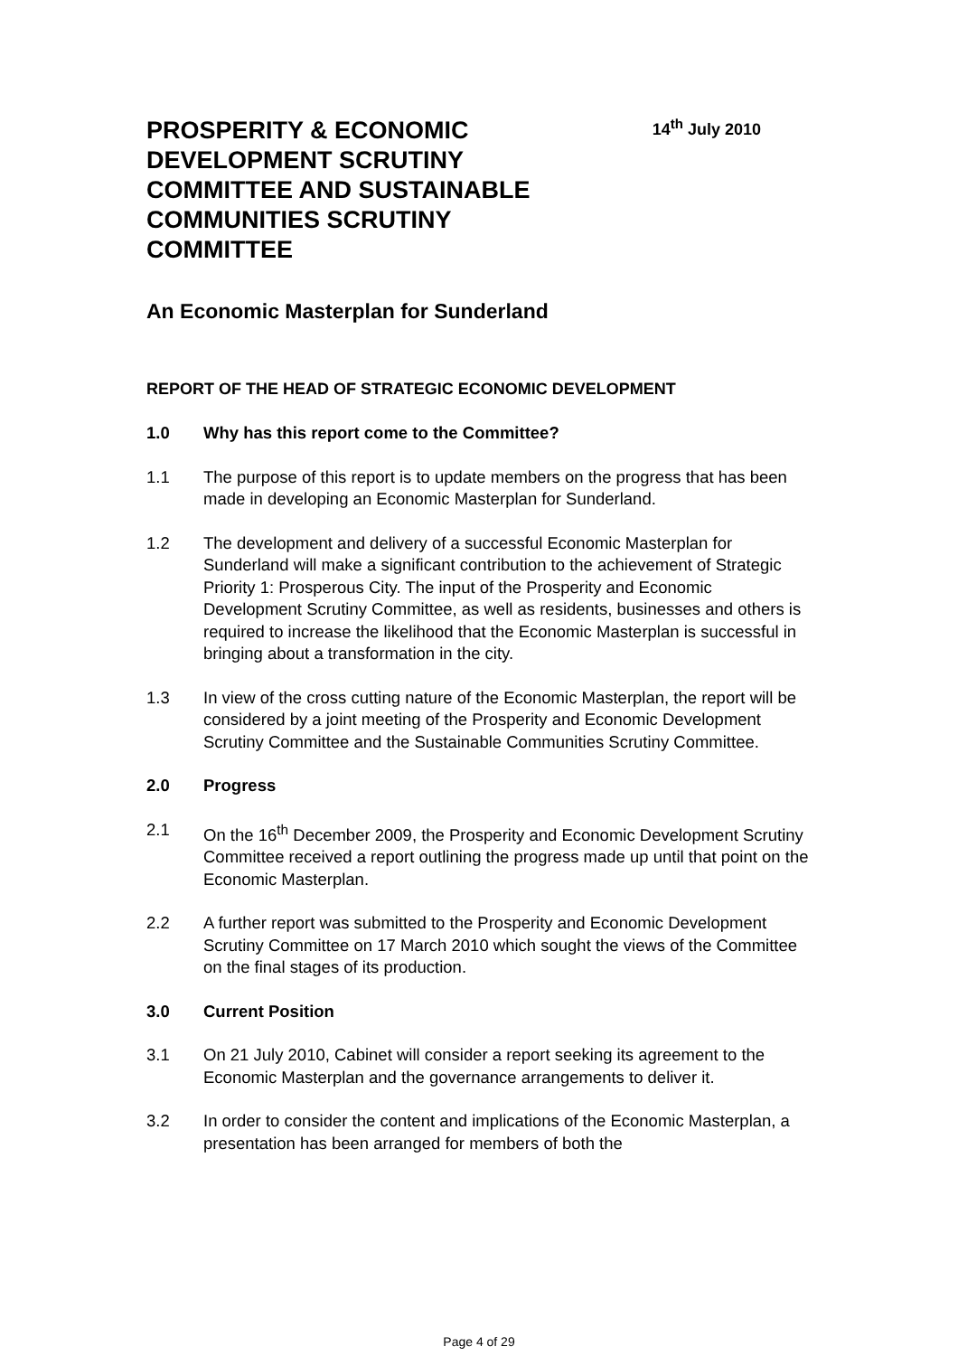PROSPERITY & ECONOMIC DEVELOPMENT SCRUTINY COMMITTEE AND SUSTAINABLE COMMUNITIES SCRUTINY COMMITTEE
14<sup>th</sup> July 2010
An Economic Masterplan for Sunderland
REPORT OF THE HEAD OF STRATEGIC ECONOMIC DEVELOPMENT
1.0 Why has this report come to the Committee?
1.1 The purpose of this report is to update members on the progress that has been made in developing an Economic Masterplan for Sunderland.
1.2 The development and delivery of a successful Economic Masterplan for Sunderland will make a significant contribution to the achievement of Strategic Priority 1: Prosperous City. The input of the Prosperity and Economic Development Scrutiny Committee, as well as residents, businesses and others is required to increase the likelihood that the Economic Masterplan is successful in bringing about a transformation in the city.
1.3 In view of the cross cutting nature of the Economic Masterplan, the report will be considered by a joint meeting of the Prosperity and Economic Development Scrutiny Committee and the Sustainable Communities Scrutiny Committee.
2.0 Progress
2.1 On the 16<sup>th</sup> December 2009, the Prosperity and Economic Development Scrutiny Committee received a report outlining the progress made up until that point on the Economic Masterplan.
2.2 A further report was submitted to the Prosperity and Economic Development Scrutiny Committee on 17 March 2010 which sought the views of the Committee on the final stages of its production.
3.0 Current Position
3.1 On 21 July 2010, Cabinet will consider a report seeking its agreement to the Economic Masterplan and the governance arrangements to deliver it.
3.2 In order to consider the content and implications of the Economic Masterplan, a presentation has been arranged for members of both the
Page 4 of 29